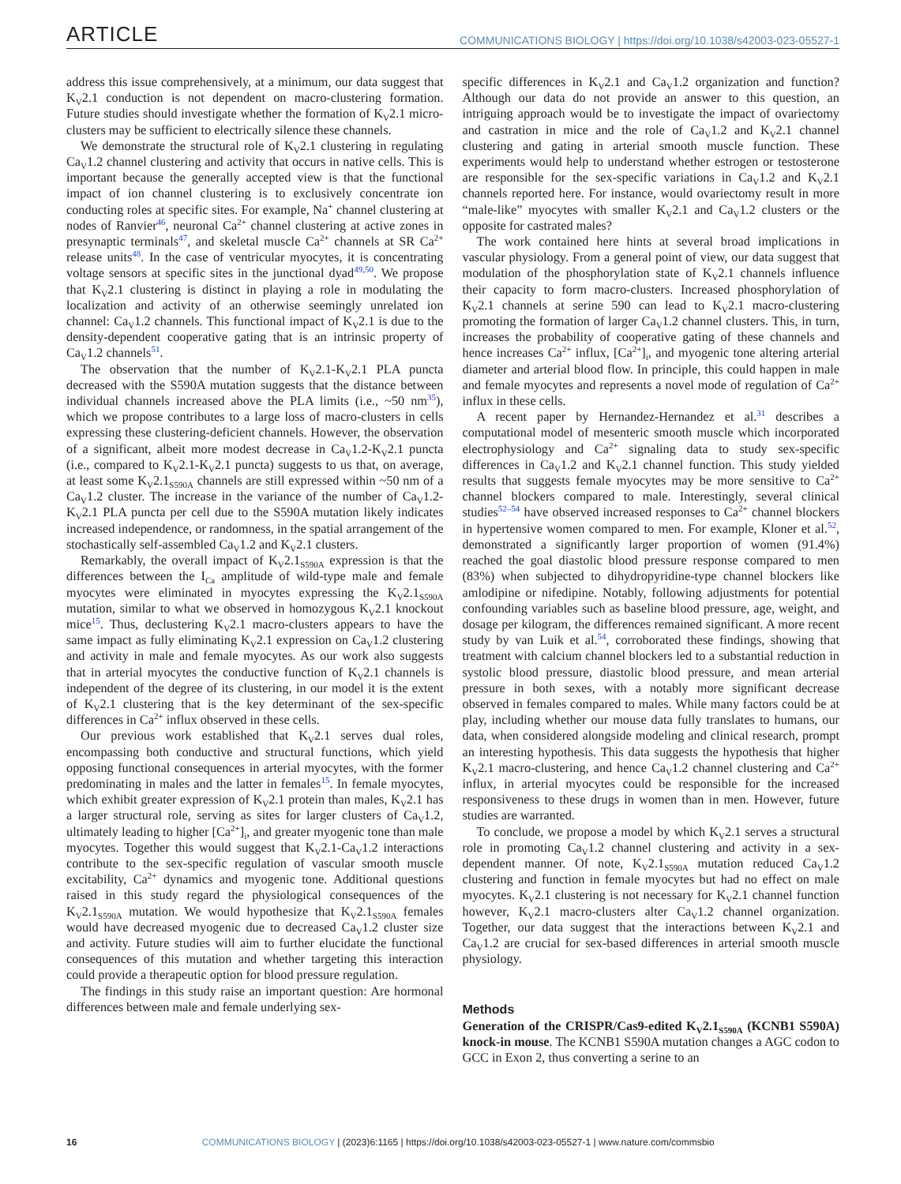ARTICLE COMMUNICATIONS BIOLOGY | https://doi.org/10.1038/s42003-023-05527-1
address this issue comprehensively, at a minimum, our data suggest that K<sub>V</sub>2.1 conduction is not dependent on macro-clustering formation. Future studies should investigate whether the formation of K<sub>V</sub>2.1 micro-clusters may be sufficient to electrically silence these channels.
We demonstrate the structural role of K<sub>V</sub>2.1 clustering in regulating Ca<sub>V</sub>1.2 channel clustering and activity that occurs in native cells. This is important because the generally accepted view is that the functional impact of ion channel clustering is to exclusively concentrate ion conducting roles at specific sites. For example, Na<sup>+</sup> channel clustering at nodes of Ranvier<sup>46</sup>, neuronal Ca<sup>2+</sup> channel clustering at active zones in presynaptic terminals<sup>47</sup>, and skeletal muscle Ca<sup>2+</sup> channels at SR Ca<sup>2+</sup> release units<sup>48</sup>. In the case of ventricular myocytes, it is concentrating voltage sensors at specific sites in the junctional dyad<sup>49,50</sup>. We propose that K<sub>V</sub>2.1 clustering is distinct in playing a role in modulating the localization and activity of an otherwise seemingly unrelated ion channel: Ca<sub>V</sub>1.2 channels. This functional impact of K<sub>V</sub>2.1 is due to the density-dependent cooperative gating that is an intrinsic property of Ca<sub>V</sub>1.2 channels<sup>51</sup>.
The observation that the number of K<sub>V</sub>2.1-K<sub>V</sub>2.1 PLA puncta decreased with the S590A mutation suggests that the distance between individual channels increased above the PLA limits (i.e., ~50 nm<sup>35</sup>), which we propose contributes to a large loss of macro-clusters in cells expressing these clustering-deficient channels. However, the observation of a significant, albeit more modest decrease in Ca<sub>V</sub>1.2-K<sub>V</sub>2.1 puncta (i.e., compared to K<sub>V</sub>2.1-K<sub>V</sub>2.1 puncta) suggests to us that, on average, at least some K<sub>V</sub>2.1<sub>S590A</sub> channels are still expressed within ~50 nm of a Ca<sub>V</sub>1.2 cluster. The increase in the variance of the number of Ca<sub>V</sub>1.2-K<sub>V</sub>2.1 PLA puncta per cell due to the S590A mutation likely indicates increased independence, or randomness, in the spatial arrangement of the stochastically self-assembled Ca<sub>V</sub>1.2 and K<sub>V</sub>2.1 clusters.
Remarkably, the overall impact of K<sub>V</sub>2.1<sub>S590A</sub> expression is that the differences between the I<sub>Ca</sub> amplitude of wild-type male and female myocytes were eliminated in myocytes expressing the K<sub>V</sub>2.1<sub>S590A</sub> mutation, similar to what we observed in homozygous K<sub>V</sub>2.1 knockout mice<sup>15</sup>. Thus, declustering K<sub>V</sub>2.1 macro-clusters appears to have the same impact as fully eliminating K<sub>V</sub>2.1 expression on Ca<sub>V</sub>1.2 clustering and activity in male and female myocytes. As our work also suggests that in arterial myocytes the conductive function of K<sub>V</sub>2.1 channels is independent of the degree of its clustering, in our model it is the extent of K<sub>V</sub>2.1 clustering that is the key determinant of the sex-specific differences in Ca<sup>2+</sup> influx observed in these cells.
Our previous work established that K<sub>V</sub>2.1 serves dual roles, encompassing both conductive and structural functions, which yield opposing functional consequences in arterial myocytes, with the former predominating in males and the latter in females<sup>15</sup>. In female myocytes, which exhibit greater expression of K<sub>V</sub>2.1 protein than males, K<sub>V</sub>2.1 has a larger structural role, serving as sites for larger clusters of Ca<sub>V</sub>1.2, ultimately leading to higher [Ca<sup>2+</sup>]<sub>i</sub>, and greater myogenic tone than male myocytes. Together this would suggest that K<sub>V</sub>2.1-Ca<sub>V</sub>1.2 interactions contribute to the sex-specific regulation of vascular smooth muscle excitability, Ca<sup>2+</sup> dynamics and myogenic tone. Additional questions raised in this study regard the physiological consequences of the K<sub>V</sub>2.1<sub>S590A</sub> mutation. We would hypothesize that K<sub>V</sub>2.1<sub>S590A</sub> females would have decreased myogenic due to decreased Ca<sub>V</sub>1.2 cluster size and activity. Future studies will aim to further elucidate the functional consequences of this mutation and whether targeting this interaction could provide a therapeutic option for blood pressure regulation.
The findings in this study raise an important question: Are hormonal differences between male and female underlying sex-
specific differences in K<sub>V</sub>2.1 and Ca<sub>V</sub>1.2 organization and function? Although our data do not provide an answer to this question, an intriguing approach would be to investigate the impact of ovariectomy and castration in mice and the role of Ca<sub>V</sub>1.2 and K<sub>V</sub>2.1 channel clustering and gating in arterial smooth muscle function. These experiments would help to understand whether estrogen or testosterone are responsible for the sex-specific variations in Ca<sub>V</sub>1.2 and K<sub>V</sub>2.1 channels reported here. For instance, would ovariectomy result in more “male-like” myocytes with smaller K<sub>V</sub>2.1 and Ca<sub>V</sub>1.2 clusters or the opposite for castrated males?
The work contained here hints at several broad implications in vascular physiology. From a general point of view, our data suggest that modulation of the phosphorylation state of K<sub>V</sub>2.1 channels influence their capacity to form macro-clusters. Increased phosphorylation of K<sub>V</sub>2.1 channels at serine 590 can lead to K<sub>V</sub>2.1 macro-clustering promoting the formation of larger Ca<sub>V</sub>1.2 channel clusters. This, in turn, increases the probability of cooperative gating of these channels and hence increases Ca<sup>2+</sup> influx, [Ca<sup>2+</sup>]<sub>i</sub>, and myogenic tone altering arterial diameter and arterial blood flow. In principle, this could happen in male and female myocytes and represents a novel mode of regulation of Ca<sup>2+</sup> influx in these cells.
A recent paper by Hernandez-Hernandez et al.<sup>31</sup> describes a computational model of mesenteric smooth muscle which incorporated electrophysiology and Ca<sup>2+</sup> signaling data to study sex-specific differences in Ca<sub>V</sub>1.2 and K<sub>V</sub>2.1 channel function. This study yielded results that suggests female myocytes may be more sensitive to Ca<sup>2+</sup> channel blockers compared to male. Interestingly, several clinical studies<sup>52–54</sup> have observed increased responses to Ca<sup>2+</sup> channel blockers in hypertensive women compared to men. For example, Kloner et al.<sup>52</sup>, demonstrated a significantly larger proportion of women (91.4%) reached the goal diastolic blood pressure response compared to men (83%) when subjected to dihydropyridine-type channel blockers like amlodipine or nifedipine. Notably, following adjustments for potential confounding variables such as baseline blood pressure, age, weight, and dosage per kilogram, the differences remained significant. A more recent study by van Luik et al.<sup>54</sup>, corroborated these findings, showing that treatment with calcium channel blockers led to a substantial reduction in systolic blood pressure, diastolic blood pressure, and mean arterial pressure in both sexes, with a notably more significant decrease observed in females compared to males. While many factors could be at play, including whether our mouse data fully translates to humans, our data, when considered alongside modeling and clinical research, prompt an interesting hypothesis. This data suggests the hypothesis that higher K<sub>V</sub>2.1 macro-clustering, and hence Ca<sub>V</sub>1.2 channel clustering and Ca<sup>2+</sup> influx, in arterial myocytes could be responsible for the increased responsiveness to these drugs in women than in men. However, future studies are warranted.
To conclude, we propose a model by which K<sub>V</sub>2.1 serves a structural role in promoting Ca<sub>V</sub>1.2 channel clustering and activity in a sex-dependent manner. Of note, K<sub>V</sub>2.1<sub>S590A</sub> mutation reduced Ca<sub>V</sub>1.2 clustering and function in female myocytes but had no effect on male myocytes. K<sub>V</sub>2.1 clustering is not necessary for K<sub>V</sub>2.1 channel function however, K<sub>V</sub>2.1 macro-clusters alter Ca<sub>V</sub>1.2 channel organization. Together, our data suggest that the interactions between K<sub>V</sub>2.1 and Ca<sub>V</sub>1.2 are crucial for sex-based differences in arterial smooth muscle physiology.
Methods
Generation of the CRISPR/Cas9-edited K<sub>V</sub>2.1<sub>S590A</sub> (KCNB1 S590A) knock-in mouse. The KCNB1 S590A mutation changes a AGC codon to GCC in Exon 2, thus converting a serine to an
16 COMMUNICATIONS BIOLOGY | (2023)6:1165 | https://doi.org/10.1038/s42003-023-05527-1 | www.nature.com/commsbio